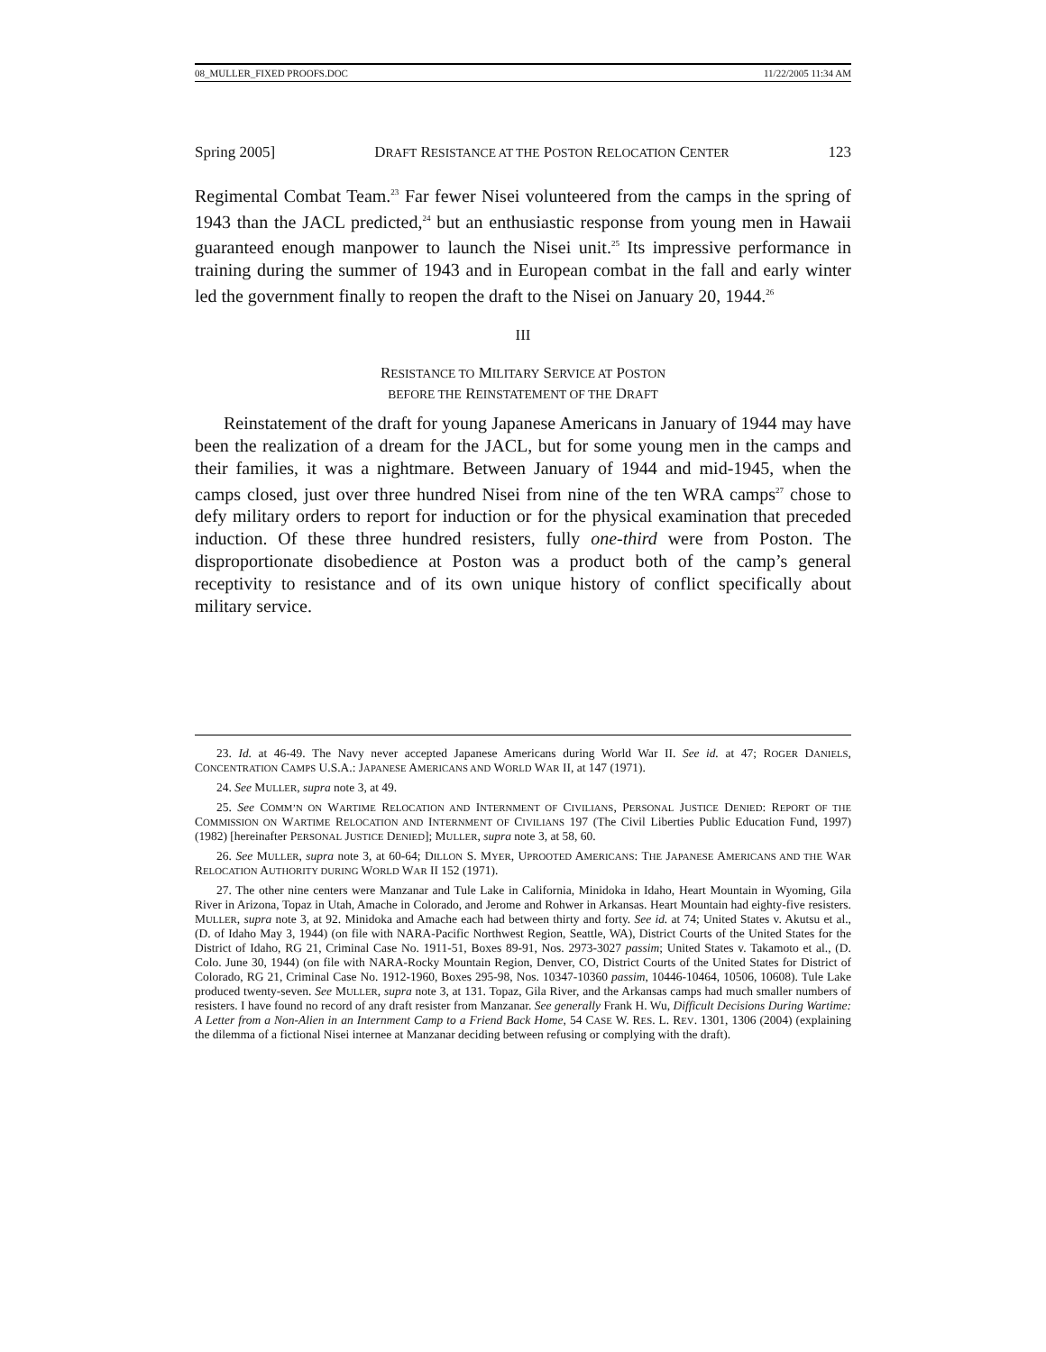08_MULLER_FIXED PROOFS.DOC 11/22/2005 11:34 AM
Spring 2005] DRAFT RESISTANCE AT THE POSTON RELOCATION CENTER 123
Regimental Combat Team.<sup>23</sup> Far fewer Nisei volunteered from the camps in the spring of 1943 than the JACL predicted,<sup>24</sup> but an enthusiastic response from young men in Hawaii guaranteed enough manpower to launch the Nisei unit.<sup>25</sup> Its impressive performance in training during the summer of 1943 and in European combat in the fall and early winter led the government finally to reopen the draft to the Nisei on January 20, 1944.<sup>26</sup>
III
RESISTANCE TO MILITARY SERVICE AT POSTON
BEFORE THE REINSTATEMENT OF THE DRAFT
Reinstatement of the draft for young Japanese Americans in January of 1944 may have been the realization of a dream for the JACL, but for some young men in the camps and their families, it was a nightmare. Between January of 1944 and mid-1945, when the camps closed, just over three hundred Nisei from nine of the ten WRA camps<sup>27</sup> chose to defy military orders to report for induction or for the physical examination that preceded induction. Of these three hundred resisters, fully one-third were from Poston. The disproportionate disobedience at Poston was a product both of the camp’s general receptivity to resistance and of its own unique history of conflict specifically about military service.
23. Id. at 46-49. The Navy never accepted Japanese Americans during World War II. See id. at 47; ROGER DANIELS, CONCENTRATION CAMPS U.S.A.: JAPANESE AMERICANS AND WORLD WAR II, at 147 (1971).
24. See MULLER, supra note 3, at 49.
25. See COMM’N ON WARTIME RELOCATION AND INTERNMENT OF CIVILIANS, PERSONAL JUSTICE DENIED: REPORT OF THE COMMISSION ON WARTIME RELOCATION AND INTERNMENT OF CIVILIANS 197 (The Civil Liberties Public Education Fund, 1997) (1982) [hereinafter PERSONAL JUSTICE DENIED]; MULLER, supra note 3, at 58, 60.
26. See MULLER, supra note 3, at 60-64; DILLON S. MYER, UPROOTED AMERICANS: THE JAPANESE AMERICANS AND THE WAR RELOCATION AUTHORITY DURING WORLD WAR II 152 (1971).
27. The other nine centers were Manzanar and Tule Lake in California, Minidoka in Idaho, Heart Mountain in Wyoming, Gila River in Arizona, Topaz in Utah, Amache in Colorado, and Jerome and Rohwer in Arkansas. Heart Mountain had eighty-five resisters. MULLER, supra note 3, at 92. Minidoka and Amache each had between thirty and forty. See id. at 74; United States v. Akutsu et al., (D. of Idaho May 3, 1944) (on file with NARA-Pacific Northwest Region, Seattle, WA), District Courts of the United States for the District of Idaho, RG 21, Criminal Case No. 1911-51, Boxes 89-91, Nos. 2973-3027 passim; United States v. Takamoto et al., (D. Colo. June 30, 1944) (on file with NARA-Rocky Mountain Region, Denver, CO, District Courts of the United States for District of Colorado, RG 21, Criminal Case No. 1912-1960, Boxes 295-98, Nos. 10347-10360 passim, 10446-10464, 10506, 10608). Tule Lake produced twenty-seven. See MULLER, supra note 3, at 131. Topaz, Gila River, and the Arkansas camps had much smaller numbers of resisters. I have found no record of any draft resister from Manzanar. See generally Frank H. Wu, Difficult Decisions During Wartime: A Letter from a Non-Alien in an Internment Camp to a Friend Back Home, 54 CASE W. RES. L. REV. 1301, 1306 (2004) (explaining the dilemma of a fictional Nisei internee at Manzanar deciding between refusing or complying with the draft).